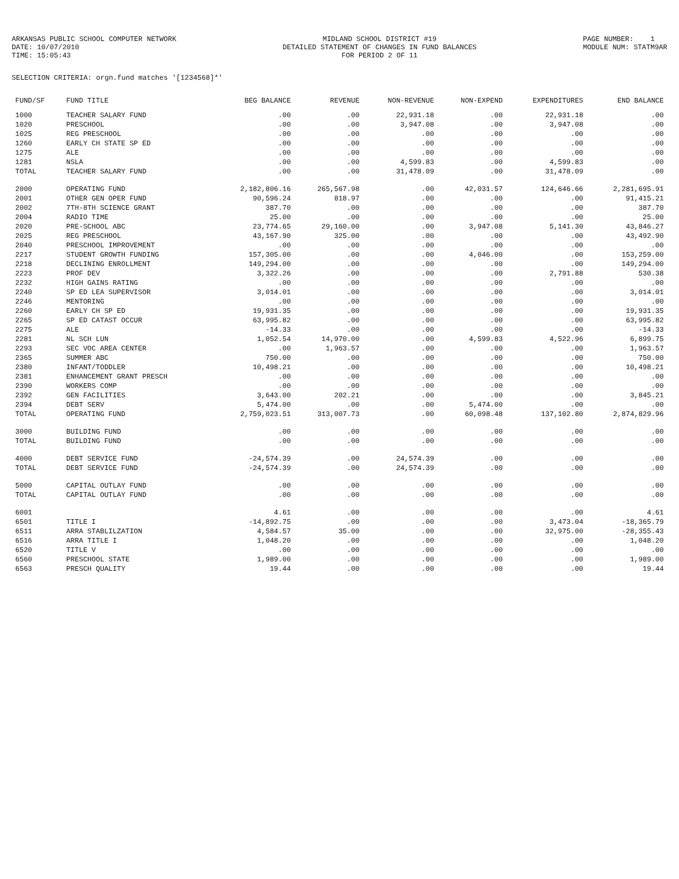ARKANSAS PUBLIC SCHOOL COMPUTER NETWORK DATE: 10/07/2010 TIME: 15:05:43
MIDLAND SCHOOL DISTRICT #19 DETAILED STATEMENT OF CHANGES IN FUND BALANCES FOR PERIOD 2 OF 11
PAGE NUMBER: 1 MODULE NUM: STATM9AR
SELECTION CRITERIA: orgn.fund matches '[1234568]*'
| FUND/SF | FUND TITLE | BEG BALANCE | REVENUE | NON-REVENUE | NON-EXPEND | EXPENDITURES | END BALANCE |
| --- | --- | --- | --- | --- | --- | --- | --- |
| 1000 | TEACHER SALARY FUND | .00 | .00 | 22,931.18 | .00 | 22,931.18 | .00 |
| 1020 | PRESCHOOL | .00 | .00 | 3,947.08 | .00 | 3,947.08 | .00 |
| 1025 | REG PRESCHOOL | .00 | .00 | .00 | .00 | .00 | .00 |
| 1260 | EARLY CH STATE SP ED | .00 | .00 | .00 | .00 | .00 | .00 |
| 1275 | ALE | .00 | .00 | .00 | .00 | .00 | .00 |
| 1281 | NSLA | .00 | .00 | 4,599.83 | .00 | 4,599.83 | .00 |
| TOTAL | TEACHER SALARY FUND | .00 | .00 | 31,478.09 | .00 | 31,478.09 | .00 |
| 2000 | OPERATING FUND | 2,182,806.16 | 265,567.98 | .00 | 42,031.57 | 124,646.66 | 2,281,695.91 |
| 2001 | OTHER GEN OPER FUND | 90,596.24 | 818.97 | .00 | .00 | .00 | 91,415.21 |
| 2002 | 7TH-8TH SCIENCE GRANT | 387.70 | .00 | .00 | .00 | .00 | 387.70 |
| 2004 | RADIO TIME | 25.00 | .00 | .00 | .00 | .00 | 25.00 |
| 2020 | PRE-SCHOOL ABC | 23,774.65 | 29,160.00 | .00 | 3,947.08 | 5,141.30 | 43,846.27 |
| 2025 | REG PRESCHOOL | 43,167.90 | 325.00 | .00 | .00 | .00 | 43,492.90 |
| 2040 | PRESCHOOL IMPROVEMENT | .00 | .00 | .00 | .00 | .00 | .00 |
| 2217 | STUDENT GROWTH FUNDING | 157,305.00 | .00 | .00 | 4,046.00 | .00 | 153,259.00 |
| 2218 | DECLINING ENROLLMENT | 149,294.00 | .00 | .00 | .00 | .00 | 149,294.00 |
| 2223 | PROF DEV | 3,322.26 | .00 | .00 | .00 | 2,791.88 | 530.38 |
| 2232 | HIGH GAINS RATING | .00 | .00 | .00 | .00 | .00 | .00 |
| 2240 | SP ED LEA SUPERVISOR | 3,014.01 | .00 | .00 | .00 | .00 | 3,014.01 |
| 2246 | MENTORING | .00 | .00 | .00 | .00 | .00 | .00 |
| 2260 | EARLY CH SP ED | 19,931.35 | .00 | .00 | .00 | .00 | 19,931.35 |
| 2265 | SP ED CATAST OCCUR | 63,995.82 | .00 | .00 | .00 | .00 | 63,995.82 |
| 2275 | ALE | -14.33 | .00 | .00 | .00 | .00 | -14.33 |
| 2281 | NL SCH LUN | 1,052.54 | 14,970.00 | .00 | 4,599.83 | 4,522.96 | 6,899.75 |
| 2293 | SEC VOC AREA CENTER | .00 | 1,963.57 | .00 | .00 | .00 | 1,963.57 |
| 2365 | SUMMER ABC | 750.00 | .00 | .00 | .00 | .00 | 750.00 |
| 2380 | INFANT/TODDLER | 10,498.21 | .00 | .00 | .00 | .00 | 10,498.21 |
| 2381 | ENHANCEMENT GRANT PRESCH | .00 | .00 | .00 | .00 | .00 | .00 |
| 2390 | WORKERS COMP | .00 | .00 | .00 | .00 | .00 | .00 |
| 2392 | GEN FACILITIES | 3,643.00 | 202.21 | .00 | .00 | .00 | 3,845.21 |
| 2394 | DEBT SERV | 5,474.00 | .00 | .00 | 5,474.00 | .00 | .00 |
| TOTAL | OPERATING FUND | 2,759,023.51 | 313,007.73 | .00 | 60,098.48 | 137,102.80 | 2,874,829.96 |
| 3000 | BUILDING FUND | .00 | .00 | .00 | .00 | .00 | .00 |
| TOTAL | BUILDING FUND | .00 | .00 | .00 | .00 | .00 | .00 |
| 4000 | DEBT SERVICE FUND | -24,574.39 | .00 | 24,574.39 | .00 | .00 | .00 |
| TOTAL | DEBT SERVICE FUND | -24,574.39 | .00 | 24,574.39 | .00 | .00 | .00 |
| 5000 | CAPITAL OUTLAY FUND | .00 | .00 | .00 | .00 | .00 | .00 |
| TOTAL | CAPITAL OUTLAY FUND | .00 | .00 | .00 | .00 | .00 | .00 |
| 6001 | | 4.61 | .00 | .00 | .00 | .00 | 4.61 |
| 6501 | TITLE I | -14,892.75 | .00 | .00 | .00 | 3,473.04 | -18,365.79 |
| 6511 | ARRA STABLILZATION | 4,584.57 | 35.00 | .00 | .00 | 32,975.00 | -28,355.43 |
| 6516 | ARRA TITLE I | 1,048.20 | .00 | .00 | .00 | .00 | 1,048.20 |
| 6520 | TITLE V | .00 | .00 | .00 | .00 | .00 | .00 |
| 6560 | PRESCHOOL STATE | 1,989.00 | .00 | .00 | .00 | .00 | 1,989.00 |
| 6563 | PRESCH QUALITY | 19.44 | .00 | .00 | .00 | .00 | 19.44 |